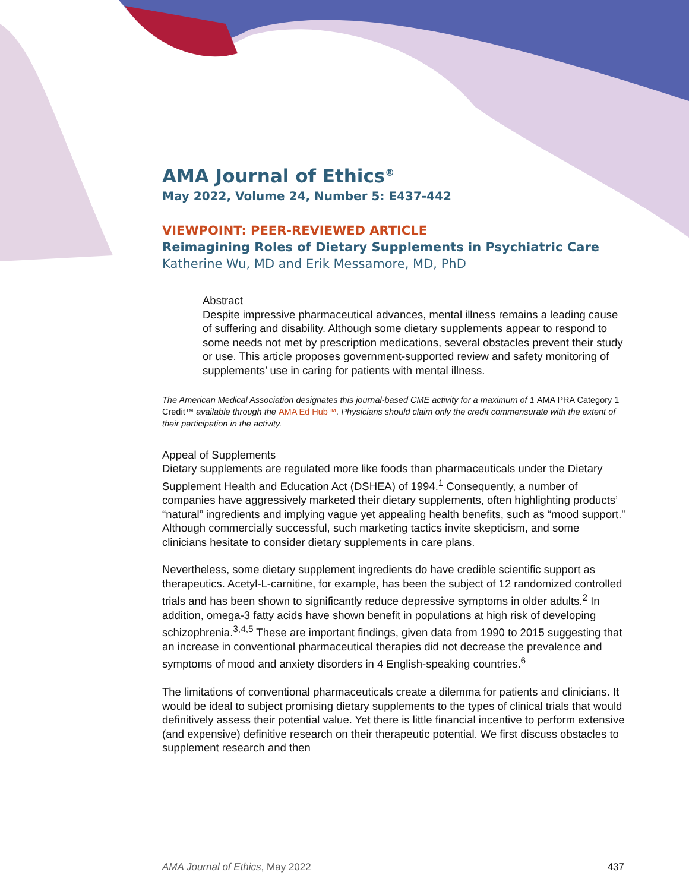AMA Journal of Ethics<sup>®</sup>
May 2022, Volume 24, Number 5: E437-442
VIEWPOINT: PEER-REVIEWED ARTICLE
Reimagining Roles of Dietary Supplements in Psychiatric Care
Katherine Wu, MD and Erik Messamore, MD, PhD
Abstract
Despite impressive pharmaceutical advances, mental illness remains a leading cause of suffering and disability. Although some dietary supplements appear to respond to some needs not met by prescription medications, several obstacles prevent their study or use. This article proposes government-supported review and safety monitoring of supplements’ use in caring for patients with mental illness.
The American Medical Association designates this journal-based CME activity for a maximum of 1 AMA PRA Category 1 Credit™ available through the AMA Ed Hub™. Physicians should claim only the credit commensurate with the extent of their participation in the activity.
Appeal of Supplements
Dietary supplements are regulated more like foods than pharmaceuticals under the Dietary Supplement Health and Education Act (DSHEA) of 1994.<sup>1</sup> Consequently, a number of companies have aggressively marketed their dietary supplements, often highlighting products’ “natural” ingredients and implying vague yet appealing health benefits, such as “mood support.” Although commercially successful, such marketing tactics invite skepticism, and some clinicians hesitate to consider dietary supplements in care plans.
Nevertheless, some dietary supplement ingredients do have credible scientific support as therapeutics. Acetyl-L-carnitine, for example, has been the subject of 12 randomized controlled trials and has been shown to significantly reduce depressive symptoms in older adults.<sup>2</sup> In addition, omega-3 fatty acids have shown benefit in populations at high risk of developing schizophrenia.<sup>3,4,5</sup> These are important findings, given data from 1990 to 2015 suggesting that an increase in conventional pharmaceutical therapies did not decrease the prevalence and symptoms of mood and anxiety disorders in 4 English-speaking countries.<sup>6</sup>
The limitations of conventional pharmaceuticals create a dilemma for patients and clinicians. It would be ideal to subject promising dietary supplements to the types of clinical trials that would definitively assess their potential value. Yet there is little financial incentive to perform extensive (and expensive) definitive research on their therapeutic potential. We first discuss obstacles to supplement research and then
AMA Journal of Ethics, May 2022 437